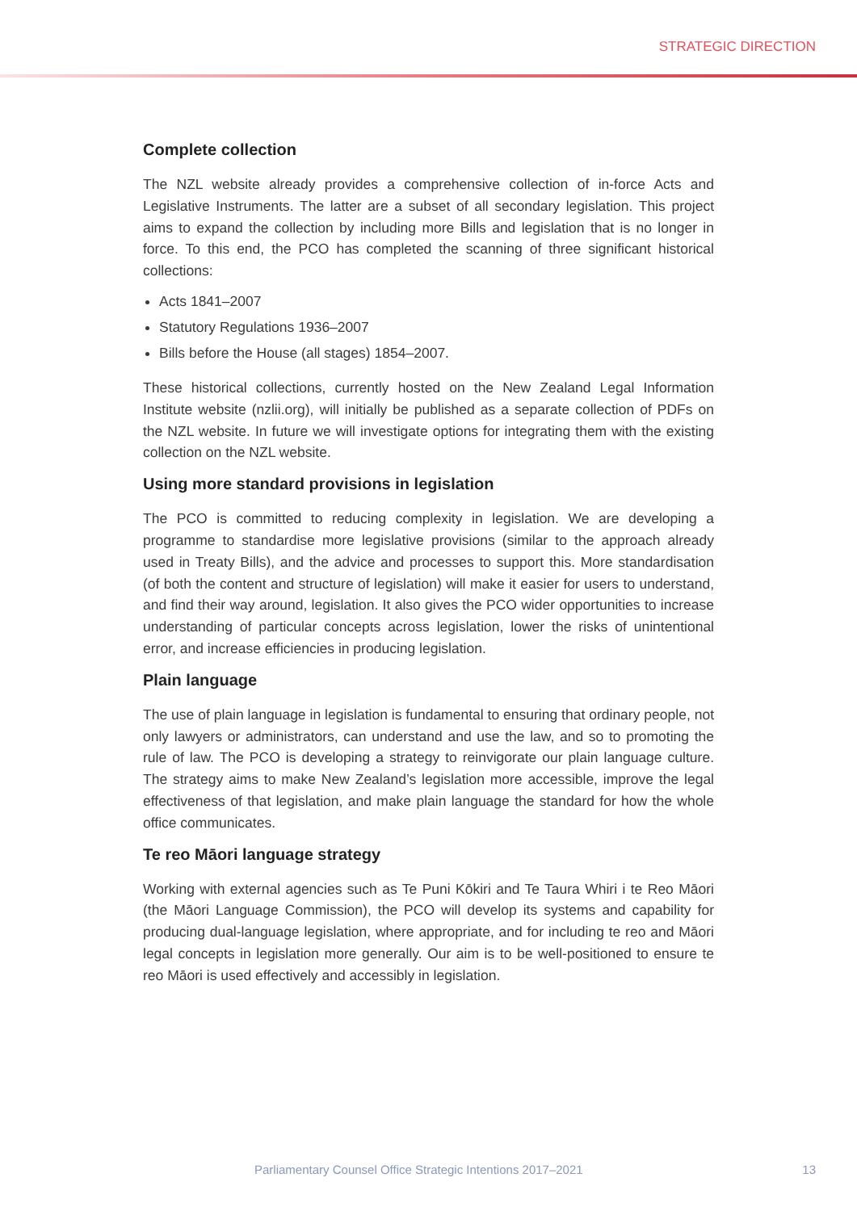STRATEGIC DIRECTION
Complete collection
The NZL website already provides a comprehensive collection of in-force Acts and Legislative Instruments. The latter are a subset of all secondary legislation. This project aims to expand the collection by including more Bills and legislation that is no longer in force. To this end, the PCO has completed the scanning of three significant historical collections:
Acts 1841–2007
Statutory Regulations 1936–2007
Bills before the House (all stages) 1854–2007.
These historical collections, currently hosted on the New Zealand Legal Information Institute website (nzlii.org), will initially be published as a separate collection of PDFs on the NZL website. In future we will investigate options for integrating them with the existing collection on the NZL website.
Using more standard provisions in legislation
The PCO is committed to reducing complexity in legislation. We are developing a programme to standardise more legislative provisions (similar to the approach already used in Treaty Bills), and the advice and processes to support this. More standardisation (of both the content and structure of legislation) will make it easier for users to understand, and find their way around, legislation. It also gives the PCO wider opportunities to increase understanding of particular concepts across legislation, lower the risks of unintentional error, and increase efficiencies in producing legislation.
Plain language
The use of plain language in legislation is fundamental to ensuring that ordinary people, not only lawyers or administrators, can understand and use the law, and so to promoting the rule of law. The PCO is developing a strategy to reinvigorate our plain language culture. The strategy aims to make New Zealand’s legislation more accessible, improve the legal effectiveness of that legislation, and make plain language the standard for how the whole office communicates.
Te reo Māori language strategy
Working with external agencies such as Te Puni Kōkiri and Te Taura Whiri i te Reo Māori (the Māori Language Commission), the PCO will develop its systems and capability for producing dual-language legislation, where appropriate, and for including te reo and Māori legal concepts in legislation more generally. Our aim is to be well-positioned to ensure te reo Māori is used effectively and accessibly in legislation.
Parliamentary Counsel Office Strategic Intentions 2017–2021 13